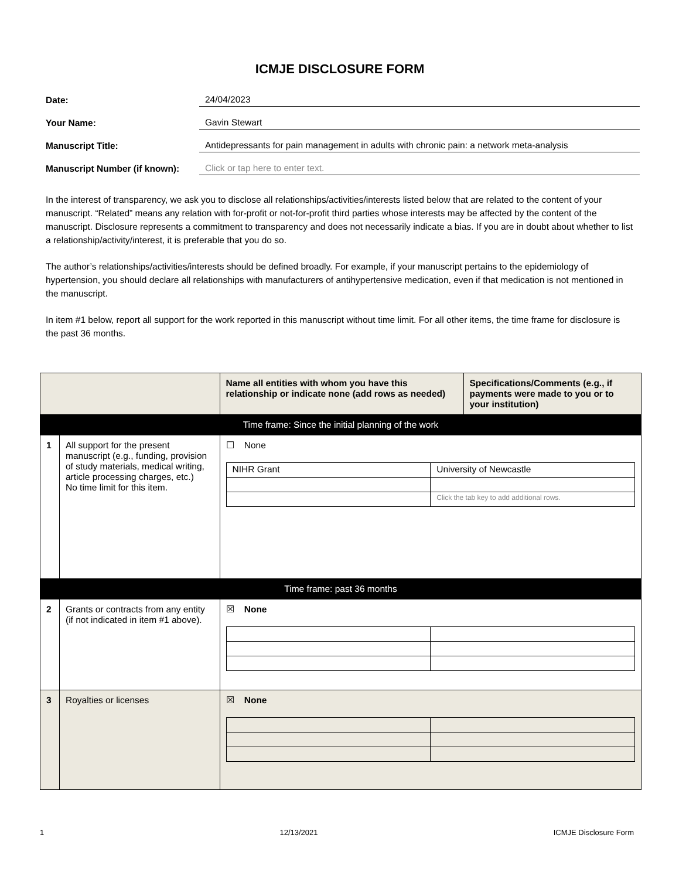ICMJE DISCLOSURE FORM
Date:
24/04/2023
Your Name:
Gavin Stewart
Manuscript Title:
Antidepressants for pain management in adults with chronic pain: a network meta-analysis
Manuscript Number (if known):
Click or tap here to enter text.
In the interest of transparency, we ask you to disclose all relationships/activities/interests listed below that are related to the content of your manuscript. “Related” means any relation with for-profit or not-for-profit third parties whose interests may be affected by the content of the manuscript. Disclosure represents a commitment to transparency and does not necessarily indicate a bias. If you are in doubt about whether to list a relationship/activity/interest, it is preferable that you do so.
The author’s relationships/activities/interests should be defined broadly. For example, if your manuscript pertains to the epidemiology of hypertension, you should declare all relationships with manufacturers of antihypertensive medication, even if that medication is not mentioned in the manuscript.
In item #1 below, report all support for the work reported in this manuscript without time limit. For all other items, the time frame for disclosure is the past 36 months.
| | | Name all entities with whom you have this relationship or indicate none (add rows as needed) | Specifications/Comments (e.g., if payments were made to you or to your institution) |
| --- | --- | --- | --- |
| Time frame: Since the initial planning of the work | | | |
| 1 | All support for the present manuscript (e.g., funding, provision of study materials, medical writing, article processing charges, etc.) No time limit for this item. | ☐ None / NIHR Grant / University of Newcastle / / / Click the tab key to add additional rows. / | |
| Time frame: past 36 months | | | |
| 2 | Grants or contracts from any entity (if not indicated in item #1 above). | ☒ None | |
| 3 | Royalties or licenses | ☒ None | |
1 12/13/2021 ICMJE Disclosure Form